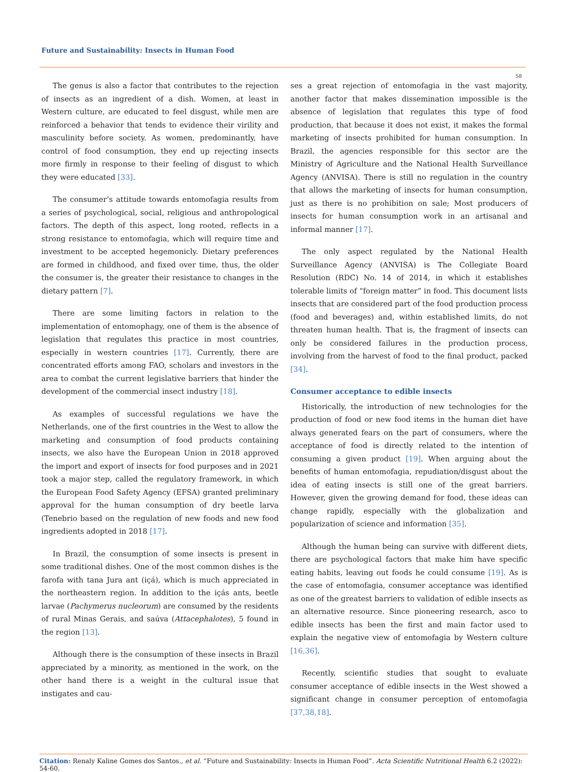Future and Sustainability: Insects in Human Food
58
The genus is also a factor that contributes to the rejection of insects as an ingredient of a dish. Women, at least in Western culture, are educated to feel disgust, while men are reinforced a behavior that tends to evidence their virility and masculinity before society. As women, predominantly, have control of food consumption, they end up rejecting insects more firmly in response to their feeling of disgust to which they were educated [33].
The consumer’s attitude towards entomofagia results from a series of psychological, social, religious and anthropological factors. The depth of this aspect, long rooted, reflects in a strong resistance to entomofagia, which will require time and investment to be accepted hegemonicly. Dietary preferences are formed in childhood, and fixed over time, thus, the older the consumer is, the greater their resistance to changes in the dietary pattern [7].
There are some limiting factors in relation to the implementation of entomophagy, one of them is the absence of legislation that regulates this practice in most countries, especially in western countries [17]. Currently, there are concentrated efforts among FAO, scholars and investors in the area to combat the current legislative barriers that hinder the development of the commercial insect industry [18].
As examples of successful regulations we have the Netherlands, one of the first countries in the West to allow the marketing and consumption of food products containing insects, we also have the European Union in 2018 approved the import and export of insects for food purposes and in 2021 took a major step, called the regulatory framework, in which the European Food Safety Agency (EFSA) granted preliminary approval for the human consumption of dry beetle larva (Tenebrio based on the regulation of new foods and new food ingredients adopted in 2018 [17].
In Brazil, the consumption of some insects is present in some traditional dishes. One of the most common dishes is the farofa with tana Jura ant (içá), which is much appreciated in the northeastern region. In addition to the içás ants, beetle larvae (Pachymerus nucleorum) are consumed by the residents of rural Minas Gerais, and saúva (Attacephalotes), 5 found in the region [13].
Although there is the consumption of these insects in Brazil appreciated by a minority, as mentioned in the work, on the other hand there is a weight in the cultural issue that instigates and cau-
ses a great rejection of entomofagia in the vast majority, another factor that makes dissemination impossible is the absence of legislation that regulates this type of food production, that because it does not exist, it makes the formal marketing of insects prohibited for human consumption. In Brazil, the agencies responsible for this sector are the Ministry of Agriculture and the National Health Surveillance Agency (ANVISA). There is still no regulation in the country that allows the marketing of insects for human consumption, just as there is no prohibition on sale; Most producers of insects for human consumption work in an artisanal and informal manner [17].
The only aspect regulated by the National Health Surveillance Agency (ANVISA) is The Collegiate Board Resolution (RDC) No. 14 of 2014, in which it establishes tolerable limits of “foreign matter” in food. This document lists insects that are considered part of the food production process (food and beverages) and, within established limits, do not threaten human health. That is, the fragment of insects can only be considered failures in the production process, involving from the harvest of food to the final product, packed [34].
Consumer acceptance to edible insects
Historically, the introduction of new technologies for the production of food or new food items in the human diet have always generated fears on the part of consumers, where the acceptance of food is directly related to the intention of consuming a given product [19]. When arguing about the benefits of human entomofagia, repudiation/disgust about the idea of eating insects is still one of the great barriers. However, given the growing demand for food, these ideas can change rapidly, especially with the globalization and popularization of science and information [35].
Although the human being can survive with different diets, there are psychological factors that make him have specific eating habits, leaving out foods he could consume [19]. As is the case of entomofagia, consumer acceptance was identified as one of the greatest barriers to validation of edible insects as an alternative resource. Since pioneering research, asco to edible insects has been the first and main factor used to explain the negative view of entomofagia by Western culture [16,36].
Recently, scientific studies that sought to evaluate consumer acceptance of edible insects in the West showed a significant change in consumer perception of entomofagia [37,38,18].
Citation: Renaly Kaline Gomes dos Santos., et al. “Future and Sustainability: Insects in Human Food”. Acta Scientific Nutritional Health 6.2 (2022): 54-60.